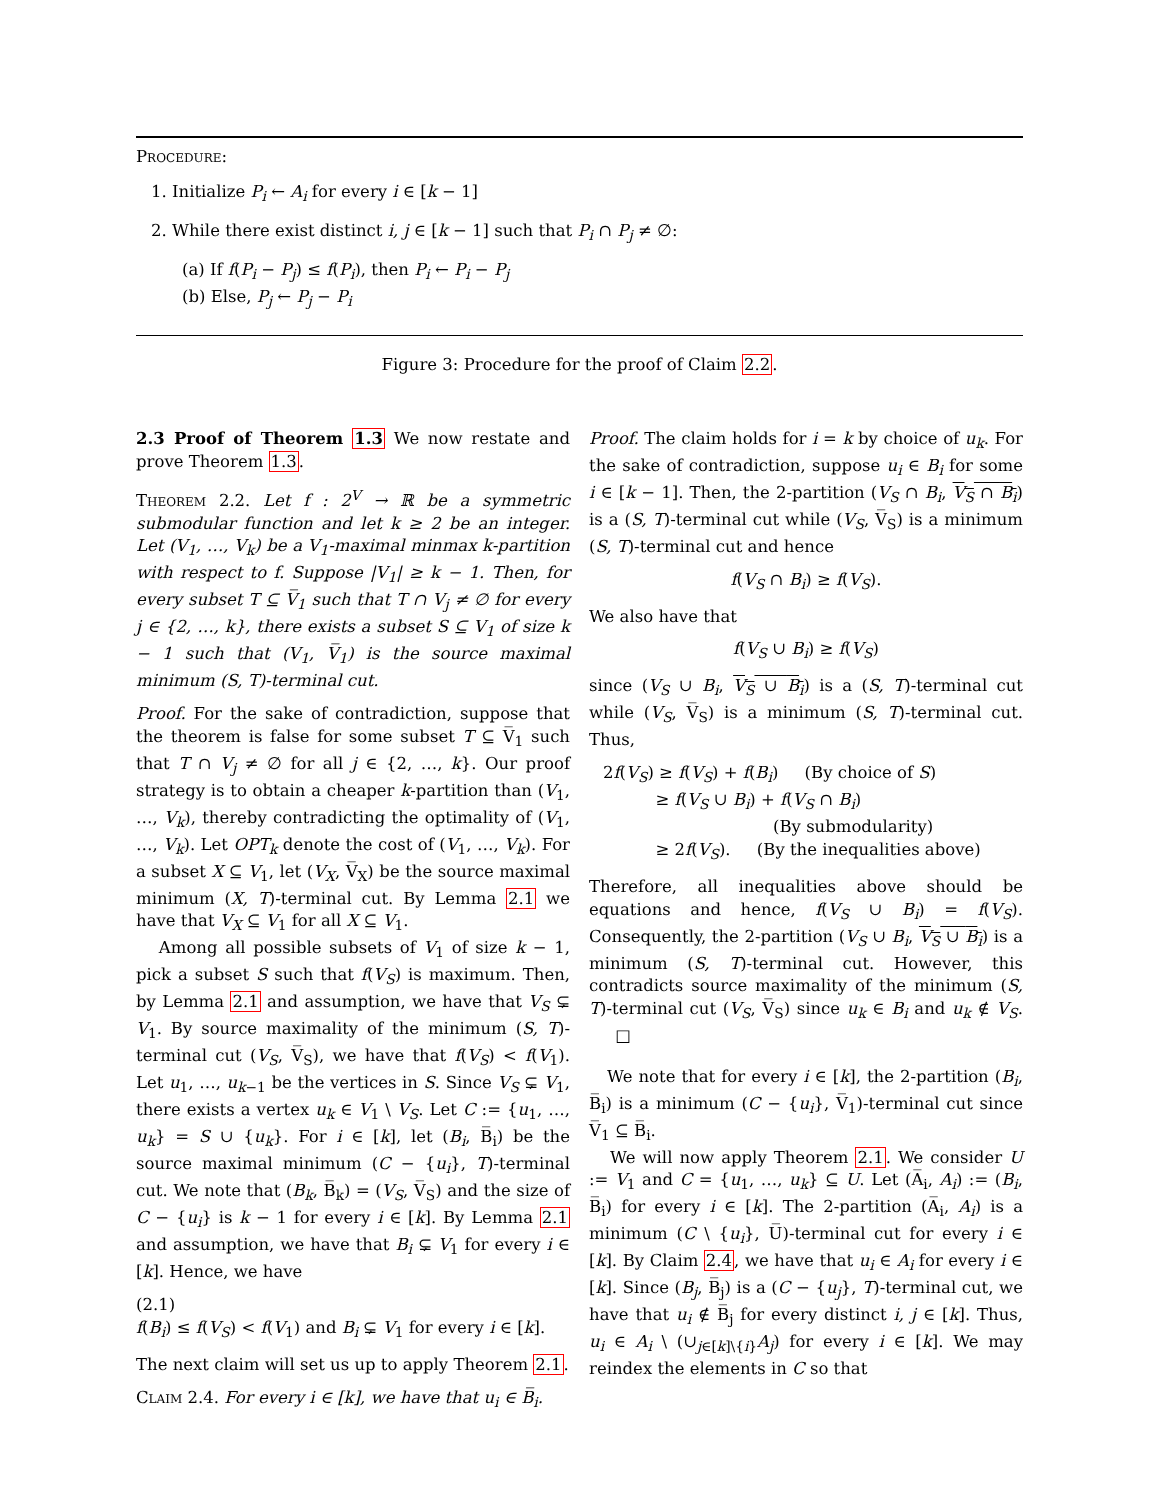Procedure:
1. Initialize P<sub>i</sub> ← A<sub>i</sub> for every i ∈ [k − 1]
2. While there exist distinct i, j ∈ [k − 1] such that P<sub>i</sub> ∩ P<sub>j</sub> ≠ ∅:
(a) If f(P<sub>i</sub> − P<sub>j</sub>) ≤ f(P<sub>i</sub>), then P<sub>i</sub> ← P<sub>i</sub> − P<sub>j</sub>
(b) Else, P<sub>j</sub> ← P<sub>j</sub> − P<sub>i</sub>
Figure 3: Procedure for the proof of Claim 2.2.
2.3 Proof of Theorem 1.3 We now restate and prove Theorem 1.3.
Theorem 2.2. Let f : 2<sup>V</sup> → ℝ be a symmetric submodular function and let k ≥ 2 be an integer. Let (V<sub>1</sub>, …, V<sub>k</sub>) be a V<sub>1</sub>-maximal minmax k-partition with respect to f. Suppose |V<sub>1</sub>| ≥ k − 1. Then, for every subset T ⊆ V̅<sub>1</sub> such that T ∩ V<sub>j</sub> ≠ ∅ for every j ∈ {2, …, k}, there exists a subset S ⊆ V<sub>1</sub> of size k − 1 such that (V<sub>1</sub>, V̅<sub>1</sub>) is the source maximal minimum (S, T)-terminal cut.
Proof. For the sake of contradiction, suppose that the theorem is false for some subset T ⊆ V̅<sub>1</sub> such that T ∩ V<sub>j</sub> ≠ ∅ for all j ∈ {2, …, k}. Our proof strategy is to obtain a cheaper k-partition than (V<sub>1</sub>, …, V<sub>k</sub>), thereby contradicting the optimality of (V<sub>1</sub>, …, V<sub>k</sub>). Let OPT<sub>k</sub> denote the cost of (V<sub>1</sub>, …, V<sub>k</sub>). For a subset X ⊆ V<sub>1</sub>, let (V<sub>X</sub>, V̅<sub>X</sub>) be the source maximal minimum (X, T)-terminal cut. By Lemma 2.1 we have that V<sub>X</sub> ⊆ V<sub>1</sub> for all X ⊆ V<sub>1</sub>.
Among all possible subsets of V<sub>1</sub> of size k − 1, pick a subset S such that f(V<sub>S</sub>) is maximum. Then, by Lemma 2.1 and assumption, we have that V<sub>S</sub> ⊊ V<sub>1</sub>. By source maximality of the minimum (S, T)-terminal cut (V<sub>S</sub>, V̅<sub>S</sub>), we have that f(V<sub>S</sub>) < f(V<sub>1</sub>). Let u<sub>1</sub>, …, u<sub>k−1</sub> be the vertices in S. Since V<sub>S</sub> ⊊ V<sub>1</sub>, there exists a vertex u<sub>k</sub> ∈ V<sub>1</sub> \ V<sub>S</sub>. Let C := {u<sub>1</sub>, …, u<sub>k</sub>} = S ∪ {u<sub>k</sub>}. For i ∈ [k], let (B<sub>i</sub>, B̅<sub>i</sub>) be the source maximal minimum (C − {u<sub>i</sub>}, T)-terminal cut. We note that (B<sub>k</sub>, B̅<sub>k</sub>) = (V<sub>S</sub>, V̅<sub>S</sub>) and the size of C − {u<sub>i</sub>} is k − 1 for every i ∈ [k]. By Lemma 2.1 and assumption, we have that B<sub>i</sub> ⊊ V<sub>1</sub> for every i ∈ [k]. Hence, we have
(2.1)
f(B<sub>i</sub>) ≤ f(V<sub>S</sub>) < f(V<sub>1</sub>) and B<sub>i</sub> ⊊ V<sub>1</sub> for every i ∈ [k].
The next claim will set us up to apply Theorem 2.1.
Claim 2.4. For every i ∈ [k], we have that u<sub>i</sub> ∈ B̅<sub>i</sub>.
Proof. The claim holds for i = k by choice of u<sub>k</sub>. For the sake of contradiction, suppose u<sub>i</sub> ∈ B<sub>i</sub> for some i ∈ [k − 1]. Then, the 2-partition (V<sub>S</sub> ∩ B<sub>i</sub>, V<sub>S</sub> ∩ B<sub>i</sub>) is a (S, T)-terminal cut while (V<sub>S</sub>, V̅<sub>S</sub>) is a minimum (S, T)-terminal cut and hence
f(V<sub>S</sub> ∩ B<sub>i</sub>) ≥ f(V<sub>S</sub>).
We also have that
f(V<sub>S</sub> ∪ B<sub>i</sub>) ≥ f(V<sub>S</sub>)
since (V<sub>S</sub> ∪ B<sub>i</sub>, V<sub>S</sub> ∪ B<sub>i</sub>) is a (S, T)-terminal cut while (V<sub>S</sub>, V̅<sub>S</sub>) is a minimum (S, T)-terminal cut. Thus,
2f(V<sub>S</sub>) ≥ f(V<sub>S</sub>) + f(B<sub>i</sub>) (By choice of S)
≥ f(V<sub>S</sub> ∪ B<sub>i</sub>) + f(V<sub>S</sub> ∩ B<sub>i</sub>)
(By submodularity)
≥ 2f(V<sub>S</sub>). (By the inequalities above)
Therefore, all inequalities above should be equations and hence, f(V<sub>S</sub> ∪ B<sub>i</sub>) = f(V<sub>S</sub>). Consequently, the 2-partition (V<sub>S</sub> ∪ B<sub>i</sub>, V<sub>S</sub> ∪ B<sub>i</sub>) is a minimum (S, T)-terminal cut. However, this contradicts source maximality of the minimum (S, T)-terminal cut (V<sub>S</sub>, V̅<sub>S</sub>) since u<sub>k</sub> ∈ B<sub>i</sub> and u<sub>k</sub> ∉ V<sub>S</sub>. □
We note that for every i ∈ [k], the 2-partition (B<sub>i</sub>, B̅<sub>i</sub>) is a minimum (C − {u<sub>i</sub>}, V̅<sub>1</sub>)-terminal cut since V̅<sub>1</sub> ⊆ B̅<sub>i</sub>.
We will now apply Theorem 2.1. We consider U := V<sub>1</sub> and C = {u<sub>1</sub>, …, u<sub>k</sub>} ⊆ U. Let (A̅<sub>i</sub>, A<sub>i</sub>) := (B<sub>i</sub>, B̅<sub>i</sub>) for every i ∈ [k]. The 2-partition (A̅<sub>i</sub>, A<sub>i</sub>) is a minimum (C \ {u<sub>i</sub>}, U̅)-terminal cut for every i ∈ [k]. By Claim 2.4, we have that u<sub>i</sub> ∈ A<sub>i</sub> for every i ∈ [k]. Since (B<sub>j</sub>, B̅<sub>j</sub>) is a (C − {u<sub>j</sub>}, T)-terminal cut, we have that u<sub>i</sub> ∉ B̅<sub>j</sub> for every distinct i, j ∈ [k]. Thus, u<sub>i</sub> ∈ A<sub>i</sub> \ (∪<sub>j∈[k]\{i}</sub>A<sub>j</sub>) for every i ∈ [k]. We may reindex the elements in C so that